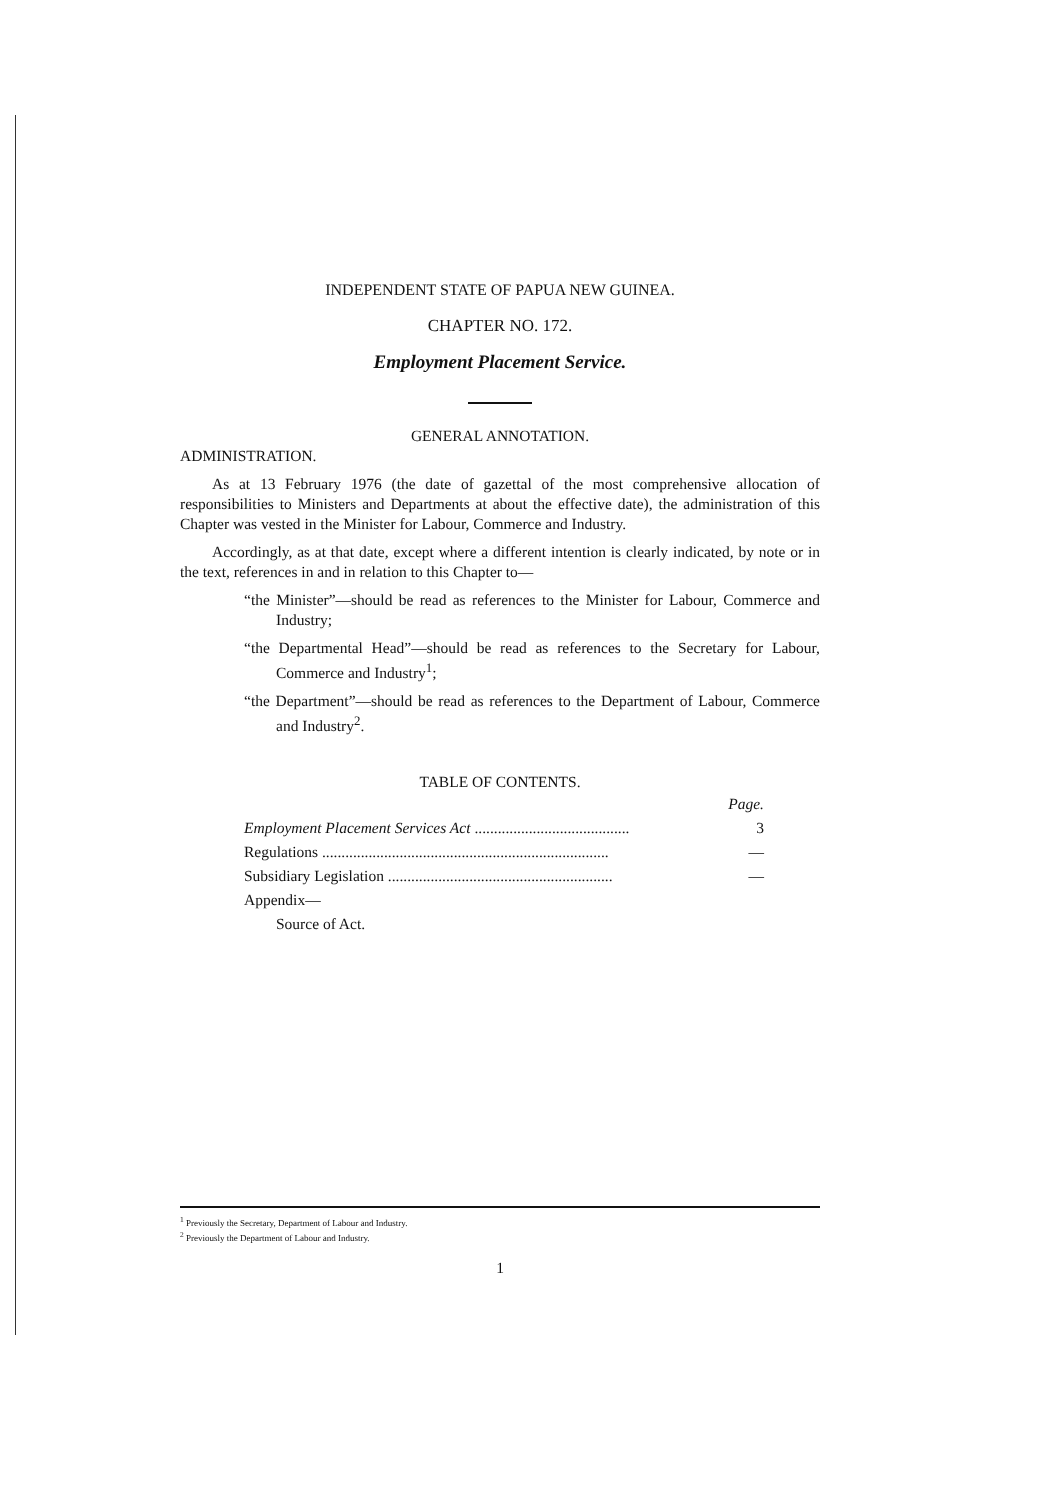INDEPENDENT STATE OF PAPUA NEW GUINEA.
CHAPTER NO. 172.
Employment Placement Service.
GENERAL ANNOTATION.
ADMINISTRATION.
As at 13 February 1976 (the date of gazettal of the most comprehensive allocation of responsibilities to Ministers and Departments at about the effective date), the administration of this Chapter was vested in the Minister for Labour, Commerce and Industry.
Accordingly, as at that date, except where a different intention is clearly indicated, by note or in the text, references in and in relation to this Chapter to—
“the Minister”—should be read as references to the Minister for Labour, Commerce and Industry;
“the Departmental Head”—should be read as references to the Secretary for Labour, Commerce and Industry<sup>1</sup>;
“the Department”—should be read as references to the Department of Labour, Commerce and Industry<sup>2</sup>.
TABLE OF CONTENTS.
| | Page. |
| Employment Placement Services Act ........................................ | 3 |
| Regulations .......................................................................... | — |
| Subsidiary Legislation .......................................................... | — |
| Appendix— | |
| Source of Act. | |
<sup>1</sup> Previously the Secretary, Department of Labour and Industry.
<sup>2</sup> Previously the Department of Labour and Industry.
1